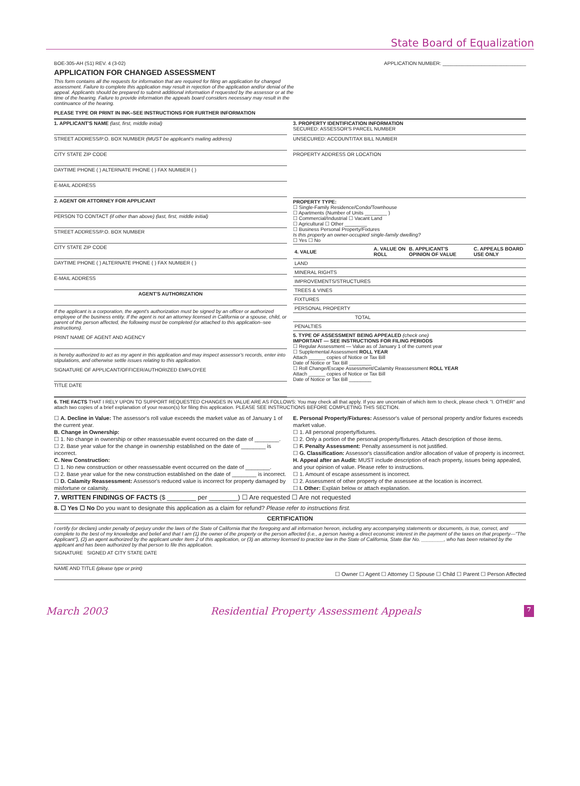State Board of Equalization
BOE-305-AH (S1) REV. 4 (3-02) APPLICATION NUMBER: ______________________________
APPLICATION FOR CHANGED ASSESSMENT
This form contains all the requests for information that are required for filing an application for changed assessment. Failure to complete this application may result in rejection of the application and/or denial of the appeal. Applicants should be prepared to submit additional information if requested by the assessor or at the time of the hearing. Failure to provide information the appeals board considers necessary may result in the continuance of the hearing.
PLEASE TYPE OR PRINT IN INK–SEE INSTRUCTIONS FOR FURTHER INFORMATION
1. APPLICANT'S NAME (last, first, middle initial)
STREET ADDRESS/P.O. BOX NUMBER (MUST be applicant's mailing address)
CITY STATE ZIP CODE
DAYTIME PHONE ( ) ALTERNATE PHONE ( ) FAX NUMBER ( )
E-MAIL ADDRESS
2. AGENT OR ATTORNEY FOR APPLICANT
PERSON TO CONTACT (if other than above) (last, first, middle initial)
STREET ADDRESS/P.O. BOX NUMBER
CITY STATE ZIP CODE
DAYTIME PHONE ( ) ALTERNATE PHONE ( ) FAX NUMBER ( )
E-MAIL ADDRESS
AGENT'S AUTHORIZATION
If the applicant is a corporation, the agent's authorization must be signed by an officer or authorized employee of the business entity. If the agent is not an attorney licensed in California or a spouse, child, or parent of the person affected, the following must be completed (or attached to this application–see instructions).
PRINT NAME OF AGENT AND AGENCY
is hereby authorized to act as my agent in this application and may inspect assessor's records, enter into stipulations, and otherwise settle issues relating to this application.
SIGNATURE OF APPLICANT/OFFICER/AUTHORIZED EMPLOYEE
TITLE DATE
3. PROPERTY IDENTIFICATION INFORMATION
SECURED: ASSESSOR'S PARCEL NUMBER
UNSECURED: ACCOUNT/TAX BILL NUMBER
PROPERTY ADDRESS OR LOCATION
PROPERTY TYPE:
☐ Single-Family Residence/Condo/Townhouse
☐ Apartments (Number of Units ________ )
☐ Commercial/Industrial ☐ Vacant Land
☐ Agricultural ☐ Other ________
☐ Business Personal Property/Fixtures
Is this property an owner-occupied single-family dwelling?
☐ Yes ☐ No
| 4. VALUE | A. VALUE ON ROLL | B. APPLICANT'S OPINION OF VALUE | C. APPEALS BOARD USE ONLY |
| LAND | | | |
| MINERAL RIGHTS | | | |
| IMPROVEMENTS/STRUCTURES | | | |
| TREES & VINES | | | |
| FIXTURES | | | |
| PERSONAL PROPERTY | | | |
| TOTAL | | | |
| PENALTIES | | | |
5. TYPE OF ASSESSMENT BEING APPEALED (check one)
IMPORTANT — SEE INSTRUCTIONS FOR FILING PERIODS
☐ Regular Assessment — Value as of January 1 of the current year
☐ Supplemental Assessment ROLL YEAR
Attach ______ copies of Notice or Tax Bill
Date of Notice or Tax Bill ________
☐ Roll Change/Escape Assessment/Calamity Reassessment ROLL YEAR
Attach ______ copies of Notice or Tax Bill
Date of Notice or Tax Bill ________
6. THE FACTS THAT I RELY UPON TO SUPPORT REQUESTED CHANGES IN VALUE ARE AS FOLLOWS: You may check all that apply. If you are uncertain of which item to check, please check "I. OTHER" and attach two copies of a brief explanation of your reason(s) for filing this application. PLEASE SEE INSTRUCTIONS BEFORE COMPLETING THIS SECTION.
☐ A. Decline in Value: The assessor's roll value exceeds the market value as of January 1 of the current year.
B. Change in Ownership:
☐ 1. No change in ownership or other reassessable event occurred on the date of ________.
☐ 2. Base year value for the change in ownership established on the date of ________ is incorrect.
C. New Construction:
☐ 1. No new construction or other reassessable event occurred on the date of ________.
☐ 2. Base year value for the new construction established on the date of ________ is incorrect.
☐ D. Calamity Reassessment: Assessor's reduced value is incorrect for property damaged by misfortune or calamity.
E. Personal Property/Fixtures: Assessor's value of personal property and/or fixtures exceeds market value.
☐ 1. All personal property/fixtures.
☐ 2. Only a portion of the personal property/fixtures. Attach description of those items.
☐ F. Penalty Assessment: Penalty assessment is not justified.
☐ G. Classification: Assessor's classification and/or allocation of value of property is incorrect.
H. Appeal after an Audit: MUST include description of each property, issues being appealed, and your opinion of value. Please refer to instructions.
☐ 1. Amount of escape assessment is incorrect.
☐ 2. Assessment of other property of the assessee at the location is incorrect.
☐ I. Other: Explain below or attach explanation.
7. WRITTEN FINDINGS OF FACTS ($ ________ per ________) ☐ Are requested ☐ Are not requested
8. ☐ Yes ☐ No Do you want to designate this application as a claim for refund? Please refer to instructions first.
CERTIFICATION
I certify (or declare) under penalty of perjury under the laws of the State of California that the foregoing and all information hereon, including any accompanying statements or documents, is true, correct, and complete to the best of my knowledge and belief and that I am (1) the owner of the property or the person affected (i.e., a person having a direct economic interest in the payment of the taxes on that property—"The Applicant"), (2) an agent authorized by the applicant under Item 2 of this application, or (3) an attorney licensed to practice law in the State of California, State Bar No. ________, who has been retained by the applicant and has been authorized by that person to file this application.
SIGNATURE SIGNED AT CITY STATE DATE
NAME AND TITLE (please type or print)
☐ Owner ☐ Agent ☐ Attorney ☐ Spouse ☐ Child ☐ Parent ☐ Person Affected
March 2003 Residential Property Assessment Appeals 7